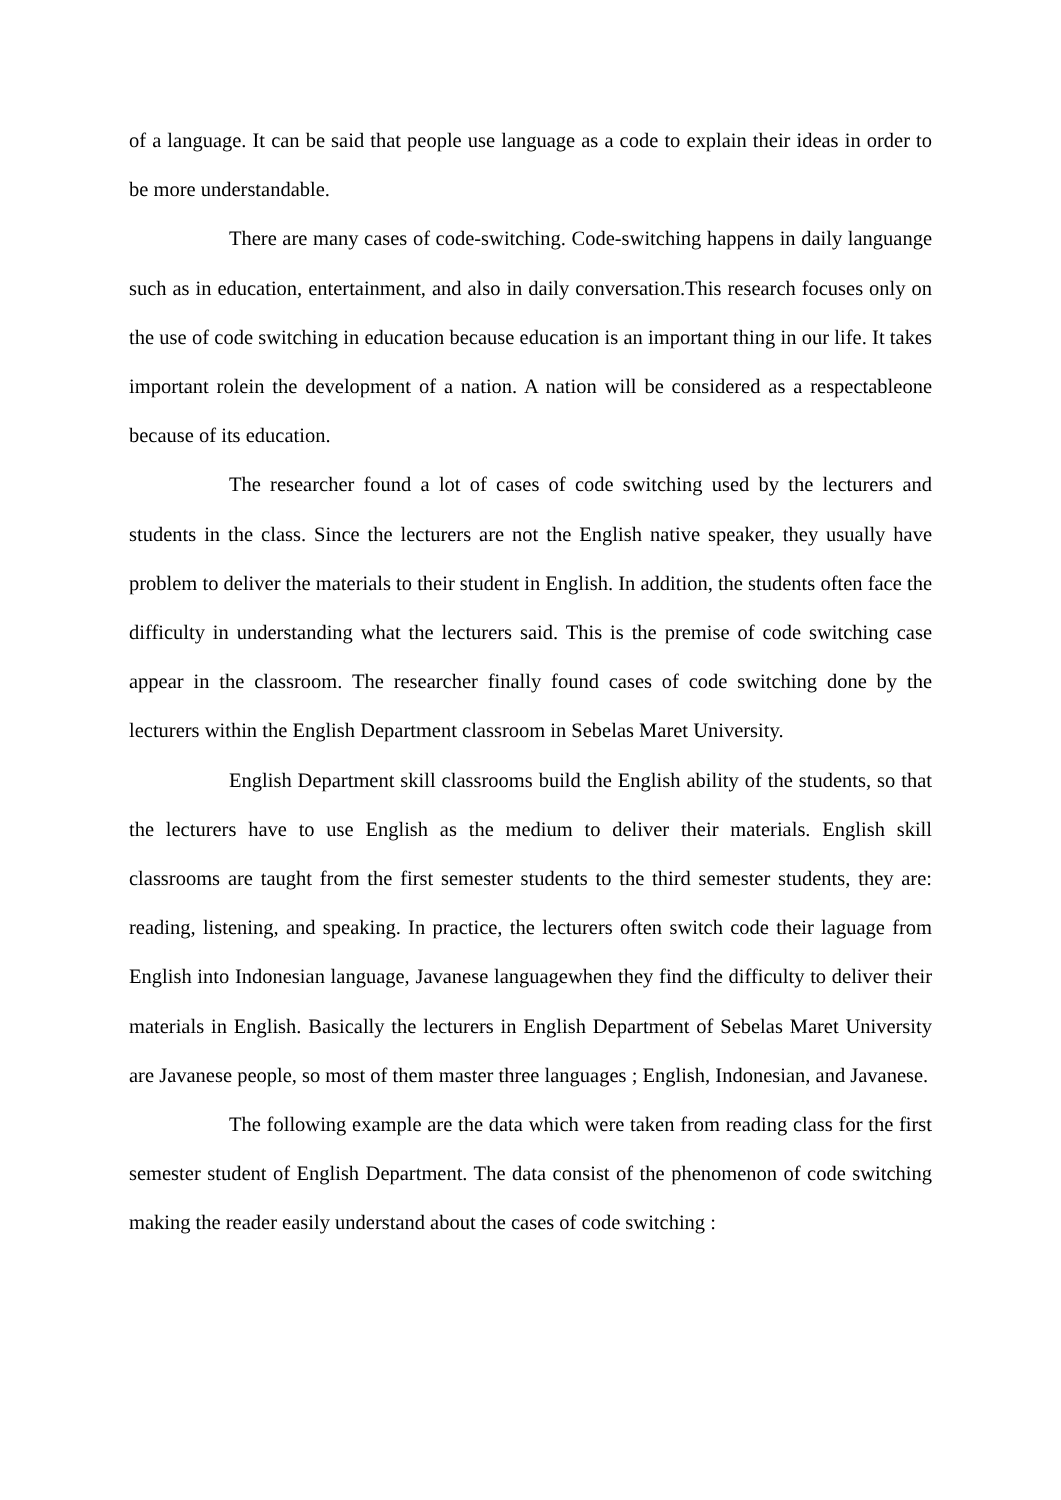of a language. It can be said that people use language as a code to explain their ideas in order to be more understandable.
There are many cases of code-switching. Code-switching happens in daily languange such as in education, entertainment, and also in daily conversation.This research focuses only on the use of code switching in education because education is an important thing in our life. It takes important rolein the development of a nation. A nation will be considered as a respectableone because of its education.
The researcher found a lot of cases of code switching used by the lecturers and students in the class. Since the lecturers are not the English native speaker, they usually have problem to deliver the materials to their student in English. In addition, the students often face the difficulty in understanding what the lecturers said. This is the premise of code switching case appear in the classroom. The researcher finally found cases of code switching done by the lecturers within the English Department classroom in Sebelas Maret University.
English Department skill classrooms build the English ability of the students, so that the lecturers have to use English as the medium to deliver their materials. English skill classrooms are taught from the first semester students to the third semester students, they are: reading, listening, and speaking. In practice, the lecturers often switch code their laguage from English into Indonesian language, Javanese languagewhen they find the difficulty to deliver their materials in English. Basically the lecturers in English Department of Sebelas Maret University are Javanese people, so most of them master three languages ; English, Indonesian, and Javanese.
The following example are the data which were taken from reading class for the first semester student of English Department. The data consist of the phenomenon of code switching making the reader easily understand about the cases of code switching :